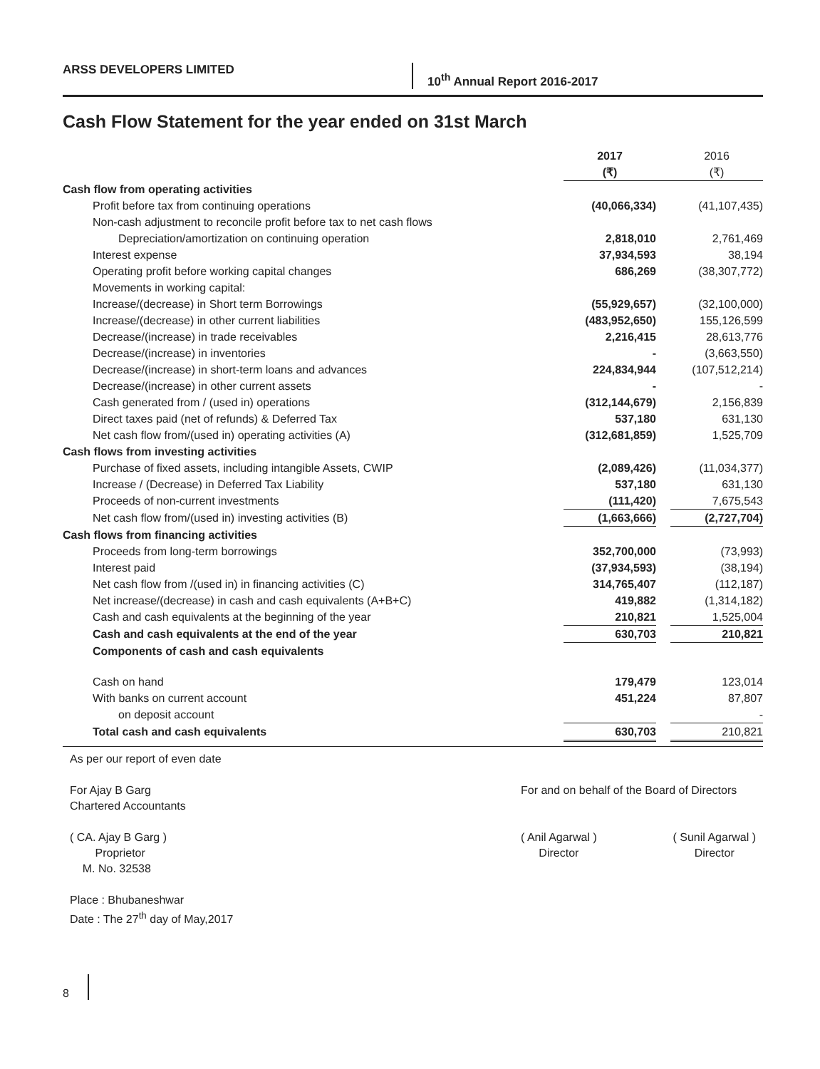ARSS DEVELOPERS LIMITED
10<sup>th</sup> Annual Report 2016-2017
Cash Flow Statement for the year ended on 31st March
| | 2017 | | 2016 |
| | (₹) | | (₹) |
| Cash flow from operating activities | | | |
| Profit before tax from continuing operations | (40,066,334) | | (41,107,435) |
| Non-cash adjustment to reconcile profit before tax to net cash flows | | | |
| Depreciation/amortization on continuing operation | 2,818,010 | | 2,761,469 |
| Interest expense | 37,934,593 | | 38,194 |
| Operating profit before working capital changes | 686,269 | | (38,307,772) |
| Movements in working capital: | | | |
| Increase/(decrease) in Short term Borrowings | (55,929,657) | | (32,100,000) |
| Increase/(decrease) in other current liabilities | (483,952,650) | | 155,126,599 |
| Decrease/(increase) in trade receivables | 2,216,415 | | 28,613,776 |
| Decrease/(increase) in inventories | - | | (3,663,550) |
| Decrease/(increase) in short-term loans and advances | 224,834,944 | | (107,512,214) |
| Decrease/(increase) in other current assets | - | | - |
| Cash generated from / (used in) operations | (312,144,679) | | 2,156,839 |
| Direct taxes paid (net of refunds) & Deferred Tax | 537,180 | | 631,130 |
| Net cash flow from/(used in) operating activities (A) | (312,681,859) | | 1,525,709 |
| Cash flows from investing activities | | | |
| Purchase of fixed assets, including intangible Assets, CWIP | (2,089,426) | | (11,034,377) |
| Increase / (Decrease) in Deferred Tax Liability | 537,180 | | 631,130 |
| Proceeds of non-current investments | (111,420) | | 7,675,543 |
| Net cash flow from/(used in) investing activities (B) | (1,663,666) | | (2,727,704) |
| Cash flows from financing activities | | | |
| Proceeds from long-term borrowings | 352,700,000 | | (73,993) |
| Interest paid | (37,934,593) | | (38,194) |
| Net cash flow from /(used in) in financing activities (C) | 314,765,407 | | (112,187) |
| Net increase/(decrease) in cash and cash equivalents (A+B+C) | 419,882 | | (1,314,182) |
| Cash and cash equivalents at the beginning of the year | 210,821 | | 1,525,004 |
| Cash and cash equivalents at the end of the year | 630,703 | | 210,821 |
| Components of cash and cash equivalents | | | |
| Cash on hand | 179,479 | | 123,014 |
| With banks on current account | 451,224 | | 87,807 |
| on deposit account | | | - |
| Total cash and cash equivalents | 630,703 | | 210,821 |
As per our report of even date
For Ajay B Garg
Chartered Accountants
For and on behalf of the Board of Directors
( CA. Ajay B Garg )
Proprietor
M. No. 32538
( Anil Agarwal )
Director
( Sunil Agarwal )
Director
Place : Bhubaneshwar
Date : The 27<sup>th</sup> day of May,2017
8